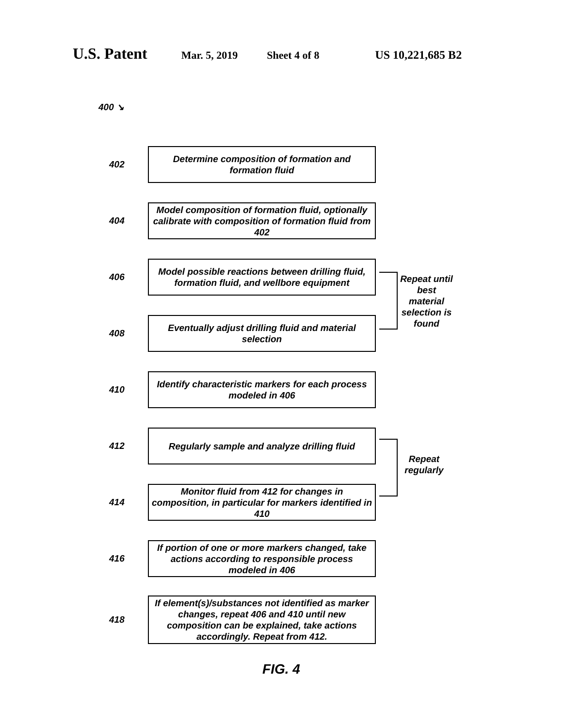U.S. Patent Mar. 5, 2019 Sheet 4 of 8 US 10,221,685 B2
400 ↘
402
Determine composition of formation and formation fluid
404
Model composition of formation fluid, optionally calibrate with composition of formation fluid from 402
406
Model possible reactions between drilling fluid, formation fluid, and wellbore equipment
408
Eventually adjust drilling fluid and material selection
410
Identify characteristic markers for each process modeled in 406
412
Regularly sample and analyze drilling fluid
414
Monitor fluid from 412 for changes in composition, in particular for markers identified in 410
416
If portion of one or more markers changed, take actions according to responsible process modeled in 406
418
If element(s)/substances not identified as marker changes, repeat 406 and 410 until new composition can be explained, take actions accordingly. Repeat from 412.
Repeat until best material selection is found
Repeat regularly
FIG. 4